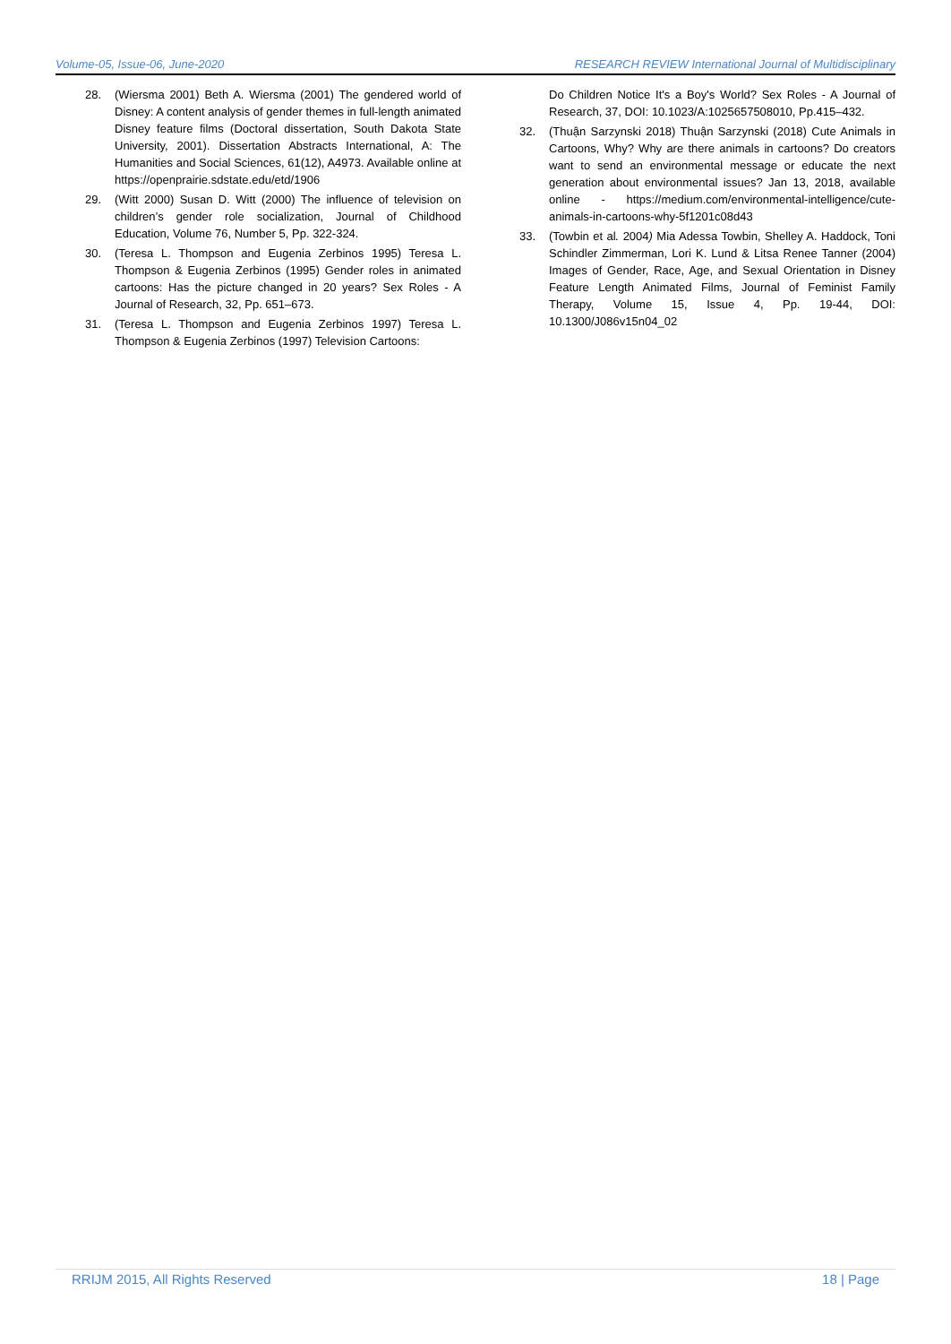Volume-05, Issue-06, June-2020 RESEARCH REVIEW International Journal of Multidisciplinary
28. (Wiersma 2001) Beth A. Wiersma (2001) The gendered world of Disney: A content analysis of gender themes in full-length animated Disney feature films (Doctoral dissertation, South Dakota State University, 2001). Dissertation Abstracts International, A: The Humanities and Social Sciences, 61(12), A4973. Available online at https://openprairie.sdstate.edu/etd/1906
29. (Witt 2000) Susan D. Witt (2000) The influence of television on children’s gender role socialization, Journal of Childhood Education, Volume 76, Number 5, Pp. 322-324.
30. (Teresa L. Thompson and Eugenia Zerbinos 1995) Teresa L. Thompson & Eugenia Zerbinos (1995) Gender roles in animated cartoons: Has the picture changed in 20 years? Sex Roles - A Journal of Research, 32, Pp. 651–673.
31. (Teresa L. Thompson and Eugenia Zerbinos 1997) Teresa L. Thompson & Eugenia Zerbinos (1997) Television Cartoons:
Do Children Notice It's a Boy's World? Sex Roles - A Journal of Research, 37, DOI: 10.1023/A:1025657508010, Pp.415–432.
32. (Thuận Sarzynski 2018) Thuận Sarzynski (2018) Cute Animals in Cartoons, Why? Why are there animals in cartoons? Do creators want to send an environmental message or educate the next generation about environmental issues? Jan 13, 2018, available online - https://medium.com/environmental-intelligence/cute-animals-in-cartoons-why-5f1201c08d43
33. (Towbin et al. 2004) Mia Adessa Towbin, Shelley A. Haddock, Toni Schindler Zimmerman, Lori K. Lund & Litsa Renee Tanner (2004) Images of Gender, Race, Age, and Sexual Orientation in Disney Feature Length Animated Films, Journal of Feminist Family Therapy, Volume 15, Issue 4, Pp. 19-44, DOI: 10.1300/J086v15n04_02
RRIJM 2015, All Rights Reserved 18 | Page